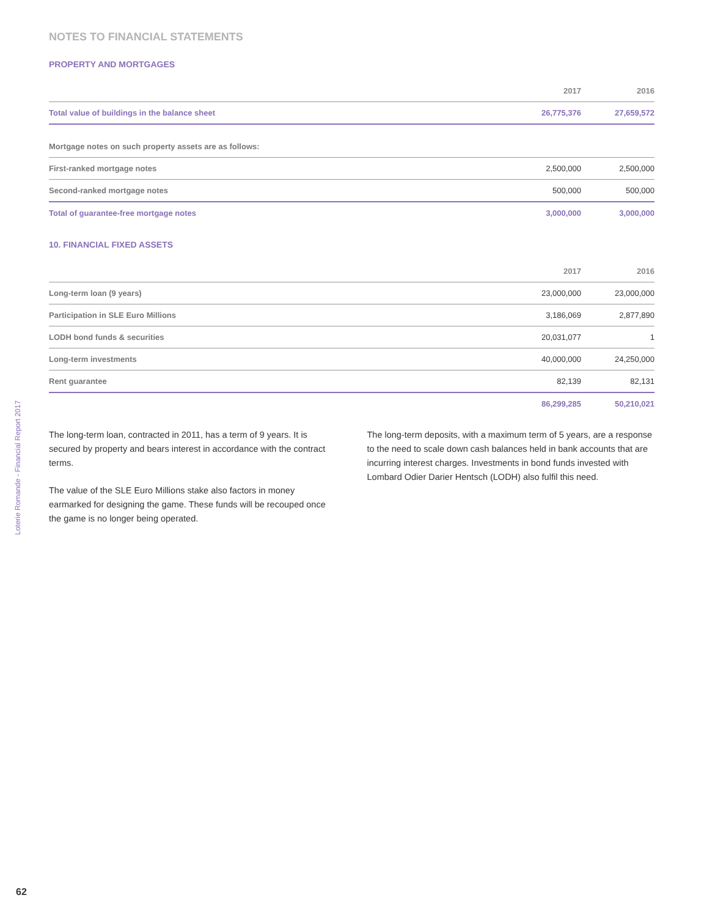NOTES TO FINANCIAL STATEMENTS
PROPERTY AND MORTGAGES
| | 2017 | 2016 |
| --- | --- | --- |
| Total value of buildings in the balance sheet | 26,775,376 | 27,659,572 |
| Mortgage notes on such property assets are as follows: | | |
| First-ranked mortgage notes | 2,500,000 | 2,500,000 |
| Second-ranked mortgage notes | 500,000 | 500,000 |
| Total of guarantee-free mortgage notes | 3,000,000 | 3,000,000 |
10. FINANCIAL FIXED ASSETS
| | 2017 | 2016 |
| --- | --- | --- |
| Long-term loan (9 years) | 23,000,000 | 23,000,000 |
| Participation in SLE Euro Millions | 3,186,069 | 2,877,890 |
| LODH bond funds & securities | 20,031,077 | 1 |
| Long-term investments | 40,000,000 | 24,250,000 |
| Rent guarantee | 82,139 | 82,131 |
| | 86,299,285 | 50,210,021 |
The long-term loan, contracted in 2011, has a term of 9 years. It is secured by property and bears interest in accordance with the contract terms.
The value of the SLE Euro Millions stake also factors in money earmarked for designing the game. These funds will be recouped once the game is no longer being operated.
The long-term deposits, with a maximum term of 5 years, are a response to the need to scale down cash balances held in bank accounts that are incurring interest charges. Investments in bond funds invested with Lombard Odier Darier Hentsch (LODH) also fulfil this need.
Loterie Romande - Financial Report 2017
62